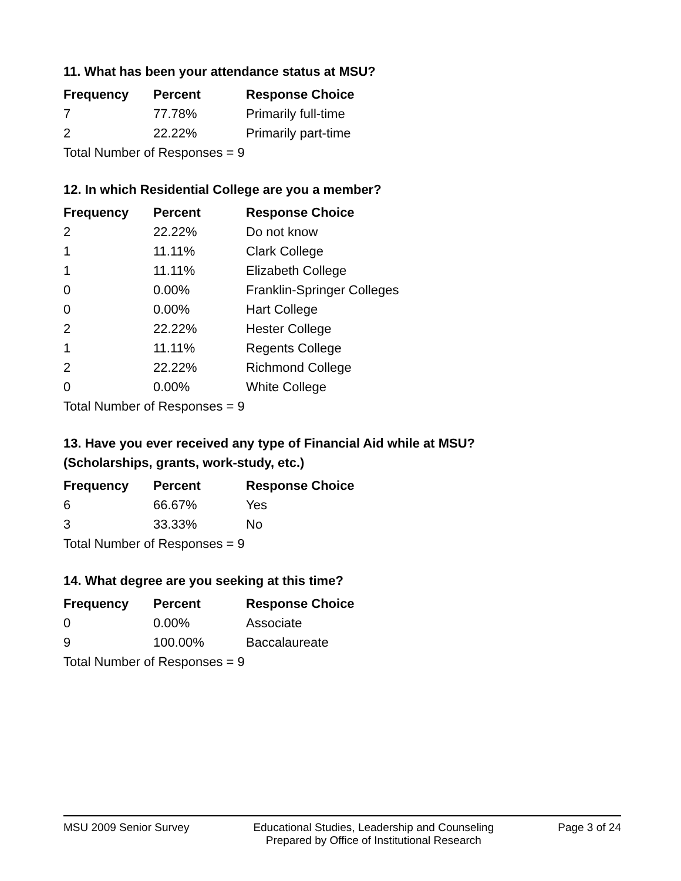11. What has been your attendance status at MSU?
| Frequency | Percent | Response Choice |
| --- | --- | --- |
| 7 | 77.78% | Primarily full-time |
| 2 | 22.22% | Primarily part-time |
| Total Number of Responses = 9 | | |
12. In which Residential College are you a member?
| Frequency | Percent | Response Choice |
| --- | --- | --- |
| 2 | 22.22% | Do not know |
| 1 | 11.11% | Clark College |
| 1 | 11.11% | Elizabeth College |
| 0 | 0.00% | Franklin-Springer Colleges |
| 0 | 0.00% | Hart College |
| 2 | 22.22% | Hester College |
| 1 | 11.11% | Regents College |
| 2 | 22.22% | Richmond College |
| 0 | 0.00% | White College |
| Total Number of Responses = 9 | | |
13. Have you ever received any type of Financial Aid while at MSU?
(Scholarships, grants, work-study, etc.)
| Frequency | Percent | Response Choice |
| --- | --- | --- |
| 6 | 66.67% | Yes |
| 3 | 33.33% | No |
| Total Number of Responses = 9 | | |
14. What degree are you seeking at this time?
| Frequency | Percent | Response Choice |
| --- | --- | --- |
| 0 | 0.00% | Associate |
| 9 | 100.00% | Baccalaureate |
| Total Number of Responses = 9 | | |
MSU 2009 Senior Survey Educational Studies, Leadership and Counseling
Prepared by Office of Institutional Research
Page 3 of 24